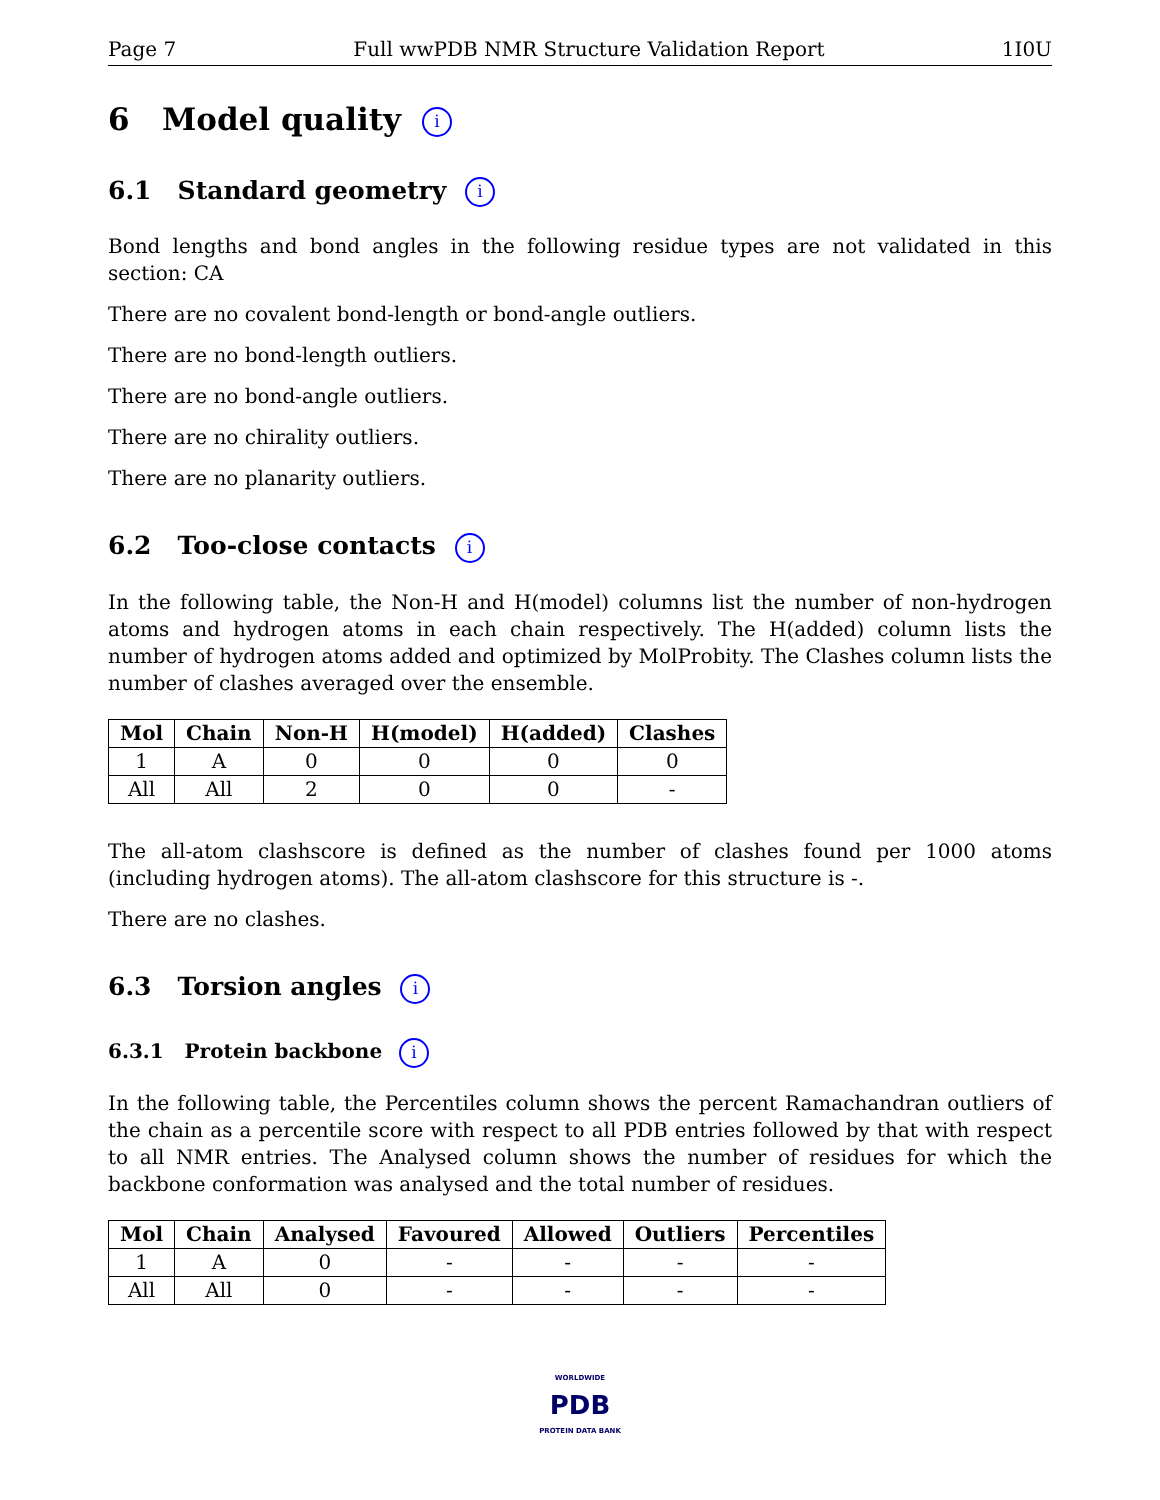Page 7 Full wwPDB NMR Structure Validation Report 1I0U
6 Model quality i
6.1 Standard geometry i
Bond lengths and bond angles in the following residue types are not validated in this section: CA
There are no covalent bond-length or bond-angle outliers.
There are no bond-length outliers.
There are no bond-angle outliers.
There are no chirality outliers.
There are no planarity outliers.
6.2 Too-close contacts i
In the following table, the Non-H and H(model) columns list the number of non-hydrogen atoms and hydrogen atoms in each chain respectively. The H(added) column lists the number of hydrogen atoms added and optimized by MolProbity. The Clashes column lists the number of clashes averaged over the ensemble.
| Mol | Chain | Non-H | H(model) | H(added) | Clashes |
| --- | --- | --- | --- | --- | --- |
| 1 | A | 0 | 0 | 0 | 0 |
| All | All | 2 | 0 | 0 | - |
The all-atom clashscore is defined as the number of clashes found per 1000 atoms (including hydrogen atoms). The all-atom clashscore for this structure is -.
There are no clashes.
6.3 Torsion angles i
6.3.1 Protein backbone i
In the following table, the Percentiles column shows the percent Ramachandran outliers of the chain as a percentile score with respect to all PDB entries followed by that with respect to all NMR entries. The Analysed column shows the number of residues for which the backbone conformation was analysed and the total number of residues.
| Mol | Chain | Analysed | Favoured | Allowed | Outliers | Percentiles |
| --- | --- | --- | --- | --- | --- | --- |
| 1 | A | 0 | - | - | - | - |
| All | All | 0 | - | - | - | - |
WORLDWIDE
PDB
PROTEIN DATA BANK